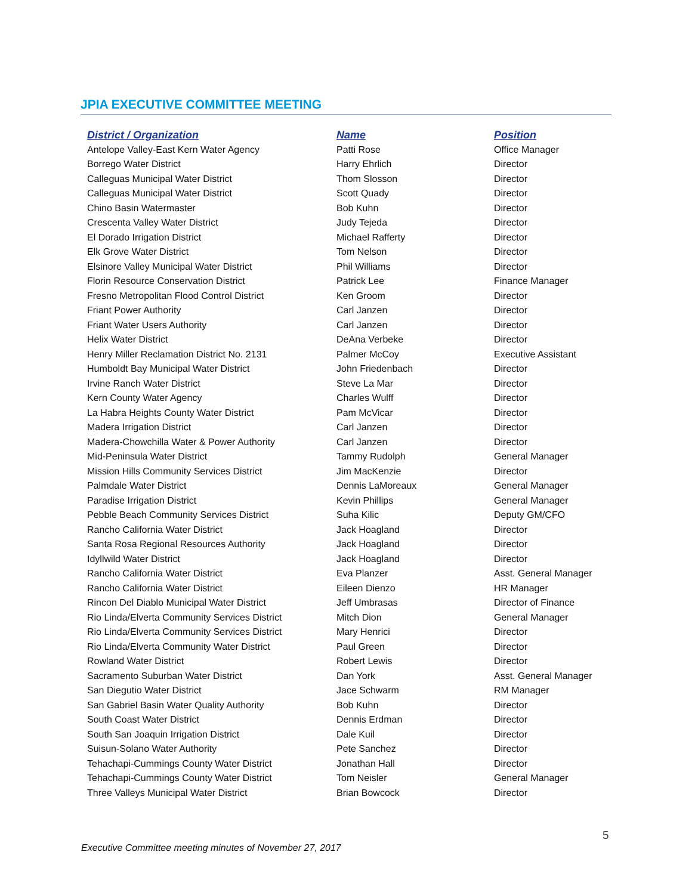JPIA EXECUTIVE COMMITTEE MEETING
| District / Organization | Name | Position |
| --- | --- | --- |
| Antelope Valley-East Kern Water Agency | Patti Rose | Office Manager |
| Borrego Water District | Harry Ehrlich | Director |
| Calleguas Municipal Water District | Thom Slosson | Director |
| Calleguas Municipal Water District | Scott Quady | Director |
| Chino Basin Watermaster | Bob Kuhn | Director |
| Crescenta Valley Water District | Judy Tejeda | Director |
| El Dorado Irrigation District | Michael Rafferty | Director |
| Elk Grove Water District | Tom Nelson | Director |
| Elsinore Valley Municipal Water District | Phil Williams | Director |
| Florin Resource Conservation District | Patrick Lee | Finance Manager |
| Fresno Metropolitan Flood Control District | Ken Groom | Director |
| Friant Power Authority | Carl Janzen | Director |
| Friant Water Users Authority | Carl Janzen | Director |
| Helix Water District | DeAna Verbeke | Director |
| Henry Miller Reclamation District No. 2131 | Palmer McCoy | Executive Assistant |
| Humboldt Bay Municipal Water District | John Friedenbach | Director |
| Irvine Ranch Water District | Steve La Mar | Director |
| Kern County Water Agency | Charles Wulff | Director |
| La Habra Heights County Water District | Pam McVicar | Director |
| Madera Irrigation District | Carl Janzen | Director |
| Madera-Chowchilla Water & Power Authority | Carl Janzen | Director |
| Mid-Peninsula Water District | Tammy Rudolph | General Manager |
| Mission Hills Community Services District | Jim MacKenzie | Director |
| Palmdale Water District | Dennis LaMoreaux | General Manager |
| Paradise Irrigation District | Kevin Phillips | General Manager |
| Pebble Beach Community Services District | Suha Kilic | Deputy GM/CFO |
| Rancho California Water District | Jack Hoagland | Director |
| Santa Rosa Regional Resources Authority | Jack Hoagland | Director |
| Idyllwild Water District | Jack Hoagland | Director |
| Rancho California Water District | Eva Planzer | Asst. General Manager |
| Rancho California Water District | Eileen Dienzo | HR Manager |
| Rincon Del Diablo Municipal Water District | Jeff Umbrasas | Director of Finance |
| Rio Linda/Elverta Community Services District | Mitch Dion | General Manager |
| Rio Linda/Elverta Community Services District | Mary Henrici | Director |
| Rio Linda/Elverta Community Water District | Paul Green | Director |
| Rowland Water District | Robert Lewis | Director |
| Sacramento Suburban Water District | Dan York | Asst. General Manager |
| San Diegutio Water District | Jace Schwarm | RM Manager |
| San Gabriel Basin Water Quality Authority | Bob Kuhn | Director |
| South Coast Water District | Dennis Erdman | Director |
| South San Joaquin Irrigation District | Dale Kuil | Director |
| Suisun-Solano Water Authority | Pete Sanchez | Director |
| Tehachapi-Cummings County Water District | Jonathan Hall | Director |
| Tehachapi-Cummings County Water District | Tom Neisler | General Manager |
| Three Valleys Municipal Water District | Brian Bowcock | Director |
5
Executive Committee meeting minutes of November 27, 2017